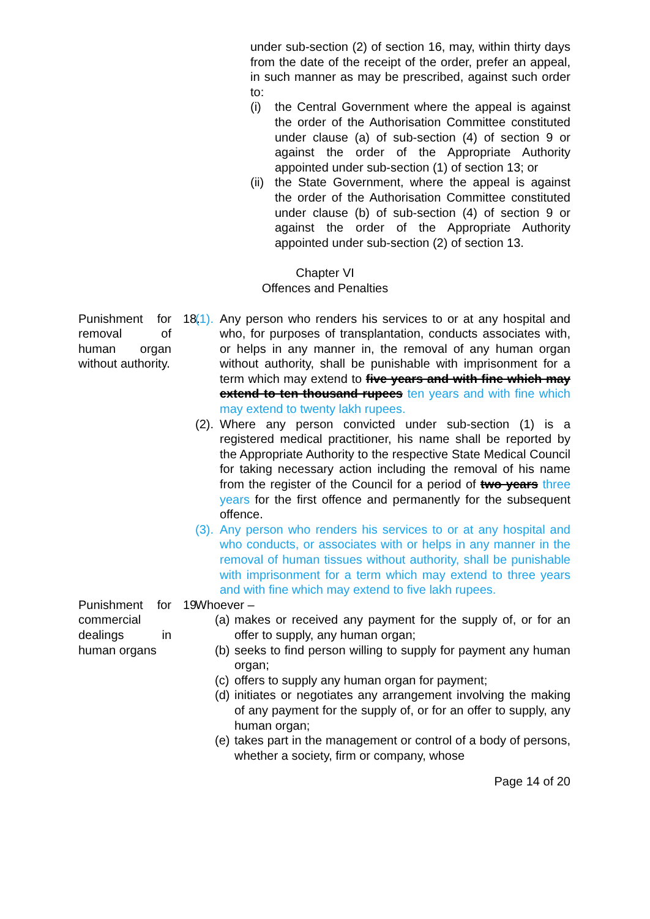under sub-section (2) of section 16, may, within thirty days from the date of the receipt of the order, prefer an appeal, in such manner as may be prescribed, against such order to:
(i) the Central Government where the appeal is against the order of the Authorisation Committee constituted under clause (a) of sub-section (4) of section 9 or against the order of the Appropriate Authority appointed under sub-section (1) of section 13; or
(ii) the State Government, where the appeal is against the order of the Authorisation Committee constituted under clause (b) of sub-section (4) of section 9 or against the order of the Appropriate Authority appointed under sub-section (2) of section 13.
Chapter VI
Offences and Penalties
Punishment for removal of human organ without authority.
18. (1). Any person who renders his services to or at any hospital and who, for purposes of transplantation, conducts associates with, or helps in any manner in, the removal of any human organ without authority, shall be punishable with imprisonment for a term which may extend to five years and with fine which may extend to ten thousand rupees ten years and with fine which may extend to twenty lakh rupees.
(2). Where any person convicted under sub-section (1) is a registered medical practitioner, his name shall be reported by the Appropriate Authority to the respective State Medical Council for taking necessary action including the removal of his name from the register of the Council for a period of two years three years for the first offence and permanently for the subsequent offence.
(3). Any person who renders his services to or at any hospital and who conducts, or associates with or helps in any manner in the removal of human tissues without authority, shall be punishable with imprisonment for a term which may extend to three years and with fine which may extend to five lakh rupees.
Punishment for commercial dealings in human organs
19. Whoever –
(a) makes or received any payment for the supply of, or for an offer to supply, any human organ;
(b) seeks to find person willing to supply for payment any human organ;
(c) offers to supply any human organ for payment;
(d) initiates or negotiates any arrangement involving the making of any payment for the supply of, or for an offer to supply, any human organ;
(e) takes part in the management or control of a body of persons, whether a society, firm or company, whose
Page 14 of 20